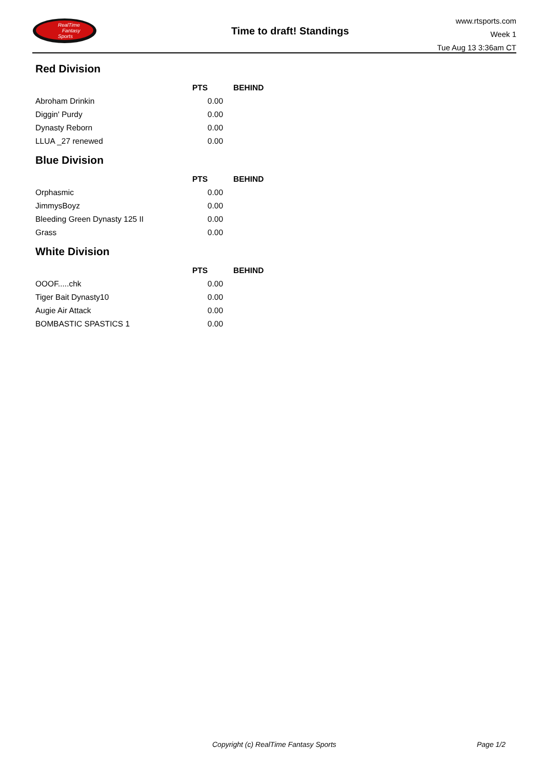RealTime
Fantasy
Sports
Time to draft! Standings
www.rtsports.com
Week 1
Tue Aug 13 3:36am CT
Red Division
| | PTS | BEHIND |
| --- | --- | --- |
| Abroham Drinkin | 0.00 | |
| Diggin' Purdy | 0.00 | |
| Dynasty Reborn | 0.00 | |
| LLUA _27 renewed | 0.00 | |
Blue Division
| | PTS | BEHIND |
| --- | --- | --- |
| Orphasmic | 0.00 | |
| JimmysBoyz | 0.00 | |
| Bleeding Green Dynasty 125 II | 0.00 | |
| Grass | 0.00 | |
White Division
| | PTS | BEHIND |
| --- | --- | --- |
| OOOF.....chk | 0.00 | |
| Tiger Bait Dynasty10 | 0.00 | |
| Augie Air Attack | 0.00 | |
| BOMBASTIC SPASTICS 1 | 0.00 | |
Copyright (c) RealTime Fantasy Sports Page 1/2